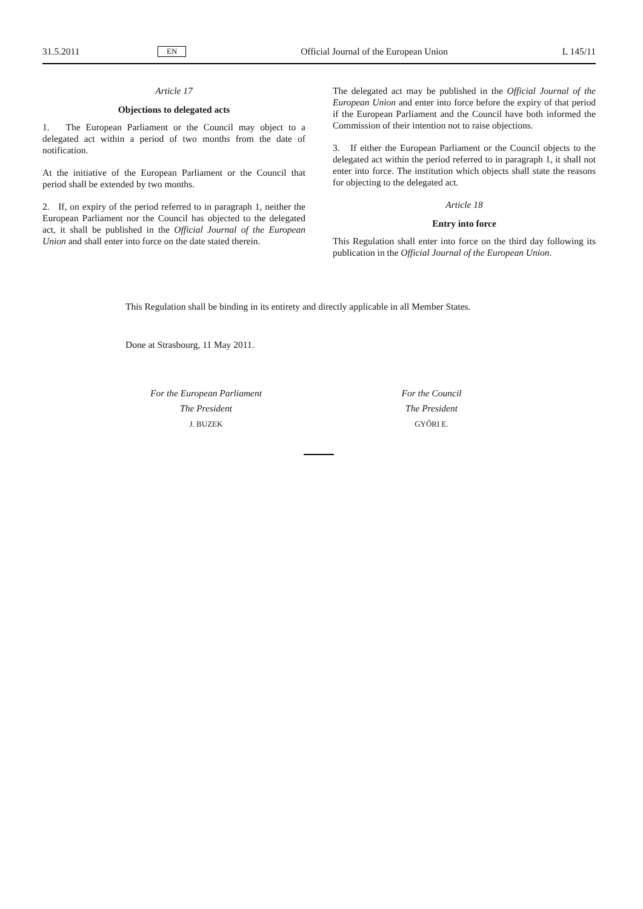31.5.2011 EN Official Journal of the European Union L 145/11
Article 17
Objections to delegated acts
1. The European Parliament or the Council may object to a delegated act within a period of two months from the date of notification.
At the initiative of the European Parliament or the Council that period shall be extended by two months.
2. If, on expiry of the period referred to in paragraph 1, neither the European Parliament nor the Council has objected to the delegated act, it shall be published in the Official Journal of the European Union and shall enter into force on the date stated therein.
The delegated act may be published in the Official Journal of the European Union and enter into force before the expiry of that period if the European Parliament and the Council have both informed the Commission of their intention not to raise objections.
3. If either the European Parliament or the Council objects to the delegated act within the period referred to in paragraph 1, it shall not enter into force. The institution which objects shall state the reasons for objecting to the delegated act.
Article 18
Entry into force
This Regulation shall enter into force on the third day following its publication in the Official Journal of the European Union.
This Regulation shall be binding in its entirety and directly applicable in all Member States.
Done at Strasbourg, 11 May 2011.
For the European Parliament
The President
J. BUZEK
For the Council
The President
GYŐRI E.